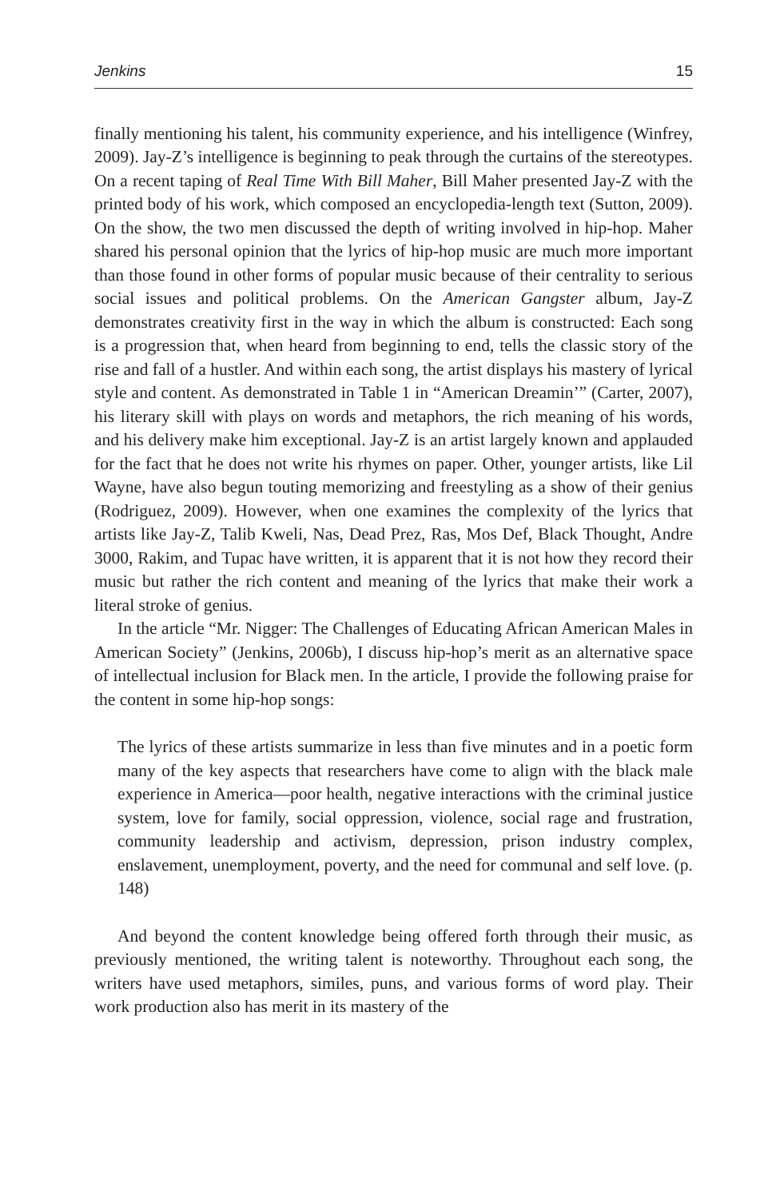Jenkins 15
finally mentioning his talent, his community experience, and his intelligence (Winfrey, 2009). Jay-Z’s intelligence is beginning to peak through the curtains of the stereotypes. On a recent taping of Real Time With Bill Maher, Bill Maher presented Jay-Z with the printed body of his work, which composed an encyclopedia-length text (Sutton, 2009). On the show, the two men discussed the depth of writing involved in hip-hop. Maher shared his personal opinion that the lyrics of hip-hop music are much more important than those found in other forms of popular music because of their centrality to serious social issues and political problems. On the American Gangster album, Jay-Z demonstrates creativity first in the way in which the album is constructed: Each song is a progression that, when heard from beginning to end, tells the classic story of the rise and fall of a hustler. And within each song, the artist displays his mastery of lyrical style and content. As demonstrated in Table 1 in “American Dreamin’” (Carter, 2007), his literary skill with plays on words and metaphors, the rich meaning of his words, and his delivery make him exceptional. Jay-Z is an artist largely known and applauded for the fact that he does not write his rhymes on paper. Other, younger artists, like Lil Wayne, have also begun touting memorizing and freestyling as a show of their genius (Rodriguez, 2009). However, when one examines the complexity of the lyrics that artists like Jay-Z, Talib Kweli, Nas, Dead Prez, Ras, Mos Def, Black Thought, Andre 3000, Rakim, and Tupac have written, it is apparent that it is not how they record their music but rather the rich content and meaning of the lyrics that make their work a literal stroke of genius.
In the article “Mr. Nigger: The Challenges of Educating African American Males in American Society” (Jenkins, 2006b), I discuss hip-hop’s merit as an alternative space of intellectual inclusion for Black men. In the article, I provide the following praise for the content in some hip-hop songs:
The lyrics of these artists summarize in less than five minutes and in a poetic form many of the key aspects that researchers have come to align with the black male experience in America—poor health, negative interactions with the criminal justice system, love for family, social oppression, violence, social rage and frustration, community leadership and activism, depression, prison industry complex, enslavement, unemployment, poverty, and the need for communal and self love. (p. 148)
And beyond the content knowledge being offered forth through their music, as previously mentioned, the writing talent is noteworthy. Throughout each song, the writers have used metaphors, similes, puns, and various forms of word play. Their work production also has merit in its mastery of the